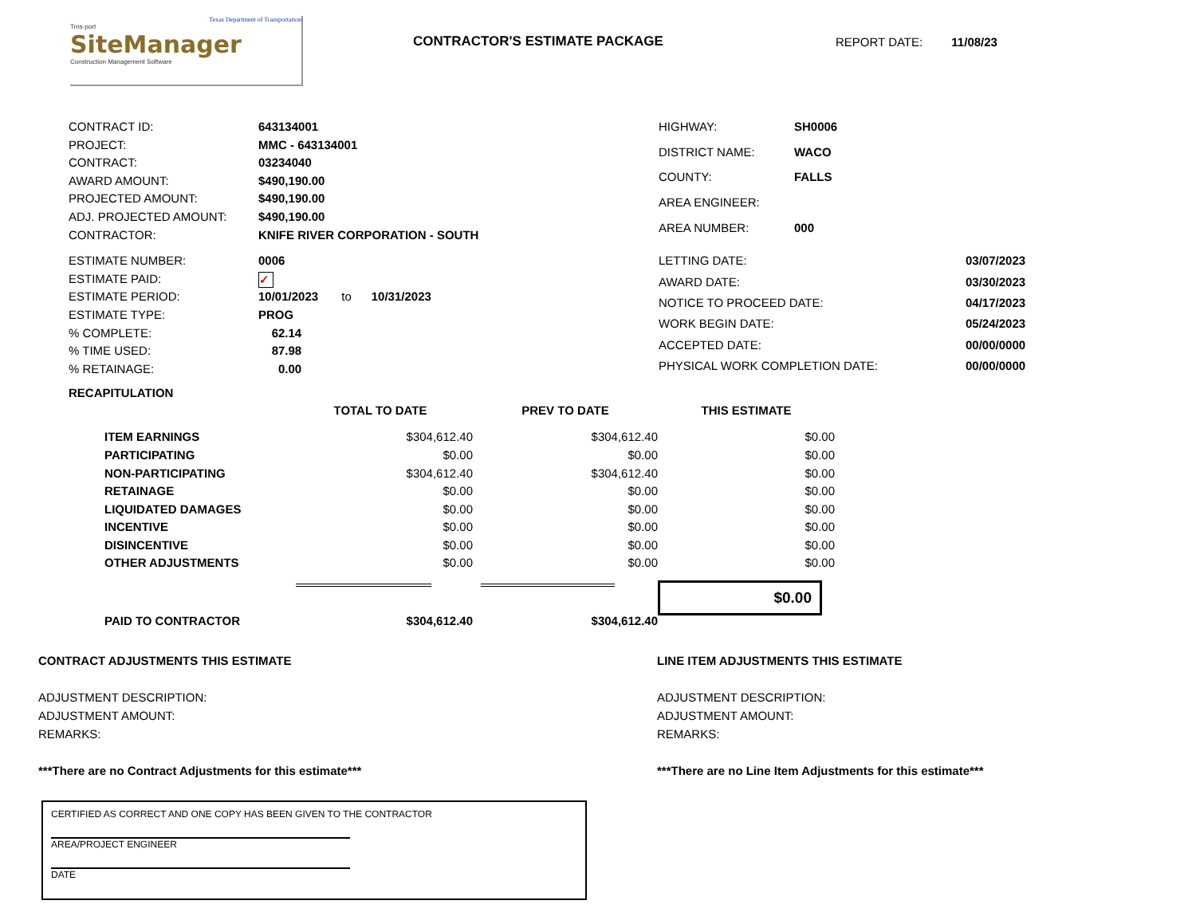Texas Department of Transportation
Trns·port
SiteManager
Construction Management Software
CONTRACTOR'S ESTIMATE PACKAGE REPORT DATE: 11/08/23
| CONTRACT ID: | 643134001 |
| PROJECT: | MMC - 643134001 |
| CONTRACT: | 03234040 |
| AWARD AMOUNT: | $490,190.00 |
| PROJECTED AMOUNT: | $490,190.00 |
| ADJ. PROJECTED AMOUNT: | $490,190.00 |
| CONTRACTOR: | KNIFE RIVER CORPORATION - SOUTH |
| HIGHWAY: | SH0006 |
| DISTRICT NAME: | WACO |
| COUNTY: | FALLS |
| AREA ENGINEER: | |
| AREA NUMBER: | 000 |
| ESTIMATE NUMBER: | 0006 |
| ESTIMATE PAID: | ✓ |
| ESTIMATE PERIOD: | 10/01/2023 to 10/31/2023 |
| ESTIMATE TYPE: | PROG |
| % COMPLETE: | 62.14 |
| % TIME USED: | 87.98 |
| % RETAINAGE: | 0.00 |
| LETTING DATE: | 03/07/2023 |
| AWARD DATE: | 03/30/2023 |
| NOTICE TO PROCEED DATE: | 04/17/2023 |
| WORK BEGIN DATE: | 05/24/2023 |
| ACCEPTED DATE: | 00/00/0000 |
| PHYSICAL WORK COMPLETION DATE: | 00/00/0000 |
RECAPITULATION
| | TOTAL TO DATE | PREV TO DATE | THIS ESTIMATE |
| --- | --- | --- | --- |
| ITEM EARNINGS | $304,612.40 | $304,612.40 | $0.00 |
| PARTICIPATING | $0.00 | $0.00 | $0.00 |
| NON-PARTICIPATING | $304,612.40 | $304,612.40 | $0.00 |
| RETAINAGE | $0.00 | $0.00 | $0.00 |
| LIQUIDATED DAMAGES | $0.00 | $0.00 | $0.00 |
| INCENTIVE | $0.00 | $0.00 | $0.00 |
| DISINCENTIVE | $0.00 | $0.00 | $0.00 |
| OTHER ADJUSTMENTS | $0.00 | $0.00 | $0.00 |
| | | | $0.00 |
| PAID TO CONTRACTOR | $304,612.40 | $304,612.40 | |
CONTRACT ADJUSTMENTS THIS ESTIMATE
ADJUSTMENT DESCRIPTION:
ADJUSTMENT AMOUNT:
REMARKS:
***There are no Contract Adjustments for this estimate***
LINE ITEM ADJUSTMENTS THIS ESTIMATE
ADJUSTMENT DESCRIPTION:
ADJUSTMENT AMOUNT:
REMARKS:
***There are no Line Item Adjustments for this estimate***
CERTIFIED AS CORRECT AND ONE COPY HAS BEEN GIVEN TO THE CONTRACTOR
AREA/PROJECT ENGINEER
DATE